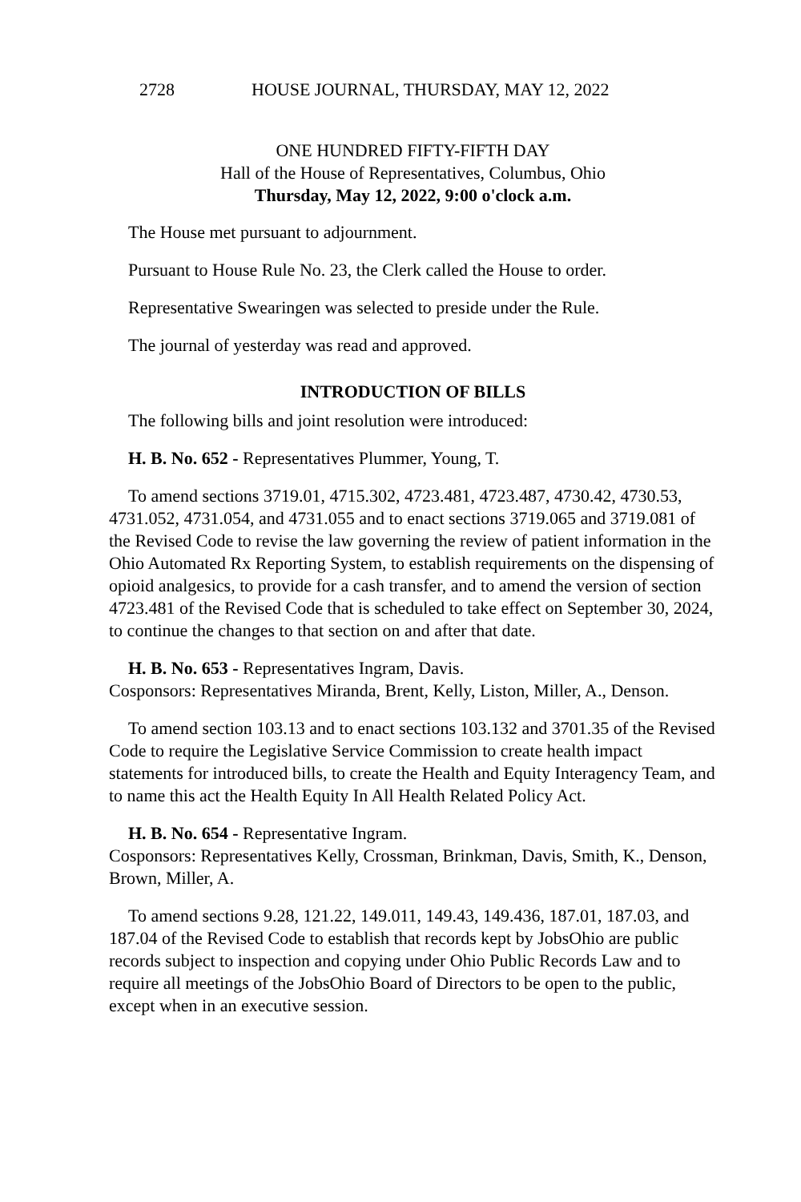2728 HOUSE JOURNAL, THURSDAY, MAY 12, 2022
ONE HUNDRED FIFTY-FIFTH DAY
Hall of the House of Representatives, Columbus, Ohio
Thursday, May 12, 2022, 9:00 o'clock a.m.
The House met pursuant to adjournment.
Pursuant to House Rule No. 23, the Clerk called the House to order.
Representative Swearingen was selected to preside under the Rule.
The journal of yesterday was read and approved.
INTRODUCTION OF BILLS
The following bills and joint resolution were introduced:
H. B. No. 652 - Representatives Plummer, Young, T.
To amend sections 3719.01, 4715.302, 4723.481, 4723.487, 4730.42, 4730.53, 4731.052, 4731.054, and 4731.055 and to enact sections 3719.065 and 3719.081 of the Revised Code to revise the law governing the review of patient information in the Ohio Automated Rx Reporting System, to establish requirements on the dispensing of opioid analgesics, to provide for a cash transfer, and to amend the version of section 4723.481 of the Revised Code that is scheduled to take effect on September 30, 2024, to continue the changes to that section on and after that date.
H. B. No. 653 - Representatives Ingram, Davis.
Cosponsors: Representatives Miranda, Brent, Kelly, Liston, Miller, A., Denson.
To amend section 103.13 and to enact sections 103.132 and 3701.35 of the Revised Code to require the Legislative Service Commission to create health impact statements for introduced bills, to create the Health and Equity Interagency Team, and to name this act the Health Equity In All Health Related Policy Act.
H. B. No. 654 - Representative Ingram.
Cosponsors: Representatives Kelly, Crossman, Brinkman, Davis, Smith, K., Denson, Brown, Miller, A.
To amend sections 9.28, 121.22, 149.011, 149.43, 149.436, 187.01, 187.03, and 187.04 of the Revised Code to establish that records kept by JobsOhio are public records subject to inspection and copying under Ohio Public Records Law and to require all meetings of the JobsOhio Board of Directors to be open to the public, except when in an executive session.